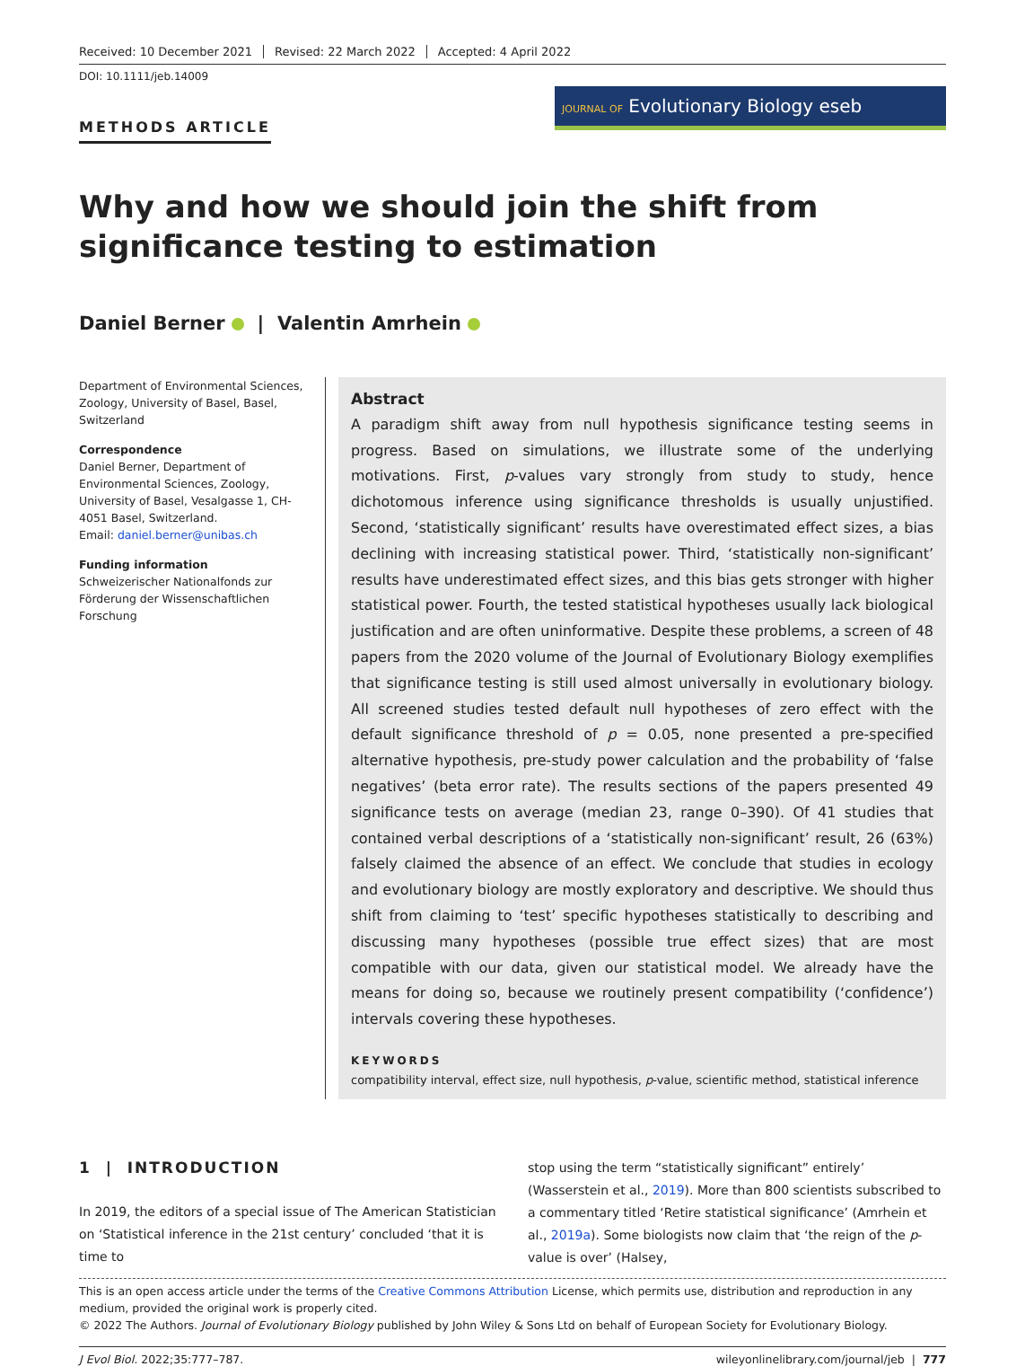Received: 10 December 2021 Revised: 22 March 2022 Accepted: 4 April 2022
DOI: 10.1111/jeb.14009
METHODS ARTICLE
JOURNAL OF Evolutionary Biology eseb
Why and how we should join the shift from significance testing to estimation
Daniel Berner | Valentin Amrhein
Department of Environmental Sciences, Zoology, University of Basel, Basel, Switzerland
Correspondence
Daniel Berner, Department of Environmental Sciences, Zoology, University of Basel, Vesalgasse 1, CH-4051 Basel, Switzerland.
Email: daniel.berner@unibas.ch
Funding information
Schweizerischer Nationalfonds zur Förderung der Wissenschaftlichen Forschung
Abstract
A paradigm shift away from null hypothesis significance testing seems in progress. Based on simulations, we illustrate some of the underlying motivations. First, p-values vary strongly from study to study, hence dichotomous inference using significance thresholds is usually unjustified. Second, ‘statistically significant’ results have overestimated effect sizes, a bias declining with increasing statistical power. Third, ‘statistically non-significant’ results have underestimated effect sizes, and this bias gets stronger with higher statistical power. Fourth, the tested statistical hypotheses usually lack biological justification and are often uninformative. Despite these problems, a screen of 48 papers from the 2020 volume of the Journal of Evolutionary Biology exemplifies that significance testing is still used almost universally in evolutionary biology. All screened studies tested default null hypotheses of zero effect with the default significance threshold of p = 0.05, none presented a pre-specified alternative hypothesis, pre-study power calculation and the probability of ‘false negatives’ (beta error rate). The results sections of the papers presented 49 significance tests on average (median 23, range 0–390). Of 41 studies that contained verbal descriptions of a ‘statistically non-significant’ result, 26 (63%) falsely claimed the absence of an effect. We conclude that studies in ecology and evolutionary biology are mostly exploratory and descriptive. We should thus shift from claiming to ‘test’ specific hypotheses statistically to describing and discussing many hypotheses (possible true effect sizes) that are most compatible with our data, given our statistical model. We already have the means for doing so, because we routinely present compatibility (‘confidence’) intervals covering these hypotheses.
KEYWORDS
compatibility interval, effect size, null hypothesis, p-value, scientific method, statistical inference
1 | INTRODUCTION
In 2019, the editors of a special issue of The American Statistician on ‘Statistical inference in the 21st century’ concluded ‘that it is time to
stop using the term “statistically significant” entirely’ (Wasserstein et al., 2019). More than 800 scientists subscribed to a commentary titled ‘Retire statistical significance’ (Amrhein et al., 2019a). Some biologists now claim that ‘the reign of the p-value is over’ (Halsey,
This is an open access article under the terms of the Creative Commons Attribution License, which permits use, distribution and reproduction in any medium, provided the original work is properly cited.
© 2022 The Authors. Journal of Evolutionary Biology published by John Wiley & Sons Ltd on behalf of European Society for Evolutionary Biology.
J Evol Biol. 2022;35:777–787. wileyonlinelibrary.com/journal/jeb | 777